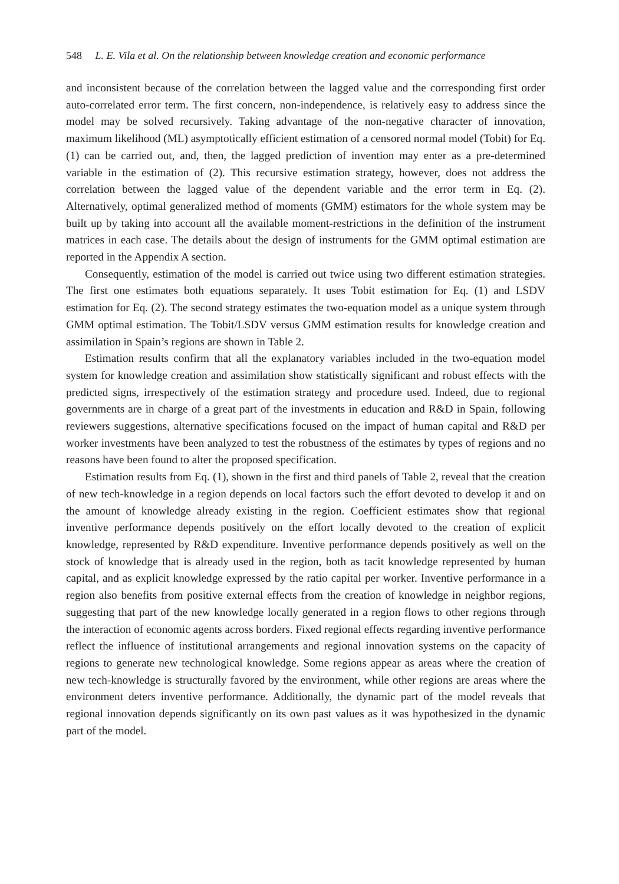548 L. E. Vila et al. On the relationship between knowledge creation and economic performance
and inconsistent because of the correlation between the lagged value and the corresponding first order auto-correlated error term. The first concern, non-independence, is relatively easy to address since the model may be solved recursively. Taking advantage of the non-negative character of innovation, maximum likelihood (ML) asymptotically efficient estimation of a censored normal model (Tobit) for Eq. (1) can be carried out, and, then, the lagged prediction of invention may enter as a pre-determined variable in the estimation of (2). This recursive estimation strategy, however, does not address the correlation between the lagged value of the dependent variable and the error term in Eq. (2). Alternatively, optimal generalized method of moments (GMM) estimators for the whole system may be built up by taking into account all the available moment-restrictions in the definition of the instrument matrices in each case. The details about the design of instruments for the GMM optimal estimation are reported in the Appendix A section.
Consequently, estimation of the model is carried out twice using two different estimation strategies. The first one estimates both equations separately. It uses Tobit estimation for Eq. (1) and LSDV estimation for Eq. (2). The second strategy estimates the two-equation model as a unique system through GMM optimal estimation. The Tobit/LSDV versus GMM estimation results for knowledge creation and assimilation in Spain’s regions are shown in Table 2.
Estimation results confirm that all the explanatory variables included in the two-equation model system for knowledge creation and assimilation show statistically significant and robust effects with the predicted signs, irrespectively of the estimation strategy and procedure used. Indeed, due to regional governments are in charge of a great part of the investments in education and R&D in Spain, following reviewers suggestions, alternative specifications focused on the impact of human capital and R&D per worker investments have been analyzed to test the robustness of the estimates by types of regions and no reasons have been found to alter the proposed specification.
Estimation results from Eq. (1), shown in the first and third panels of Table 2, reveal that the creation of new tech-knowledge in a region depends on local factors such the effort devoted to develop it and on the amount of knowledge already existing in the region. Coefficient estimates show that regional inventive performance depends positively on the effort locally devoted to the creation of explicit knowledge, represented by R&D expenditure. Inventive performance depends positively as well on the stock of knowledge that is already used in the region, both as tacit knowledge represented by human capital, and as explicit knowledge expressed by the ratio capital per worker. Inventive performance in a region also benefits from positive external effects from the creation of knowledge in neighbor regions, suggesting that part of the new knowledge locally generated in a region flows to other regions through the interaction of economic agents across borders. Fixed regional effects regarding inventive performance reflect the influence of institutional arrangements and regional innovation systems on the capacity of regions to generate new technological knowledge. Some regions appear as areas where the creation of new tech-knowledge is structurally favored by the environment, while other regions are areas where the environment deters inventive performance. Additionally, the dynamic part of the model reveals that regional innovation depends significantly on its own past values as it was hypothesized in the dynamic part of the model.